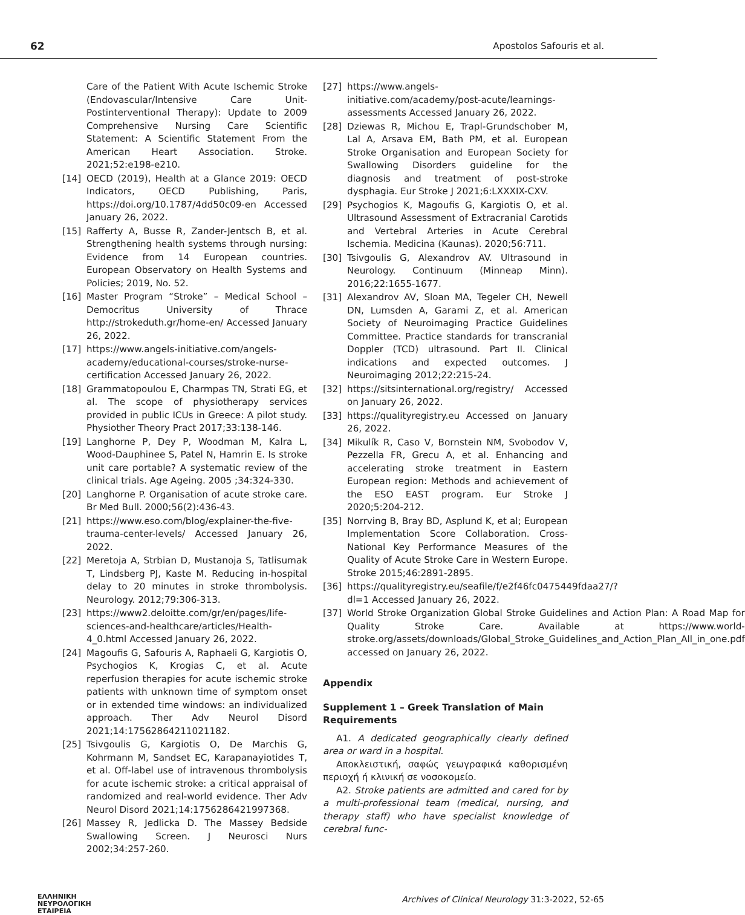62 Apostolos Safouris et al.
Care of the Patient With Acute Ischemic Stroke (Endovascular/Intensive Care Unit-Postinterventional Therapy): Update to 2009 Comprehensive Nursing Care Scientific Statement: A Scientific Statement From the American Heart Association. Stroke. 2021;52:e198-e210.
[14] OECD (2019), Health at a Glance 2019: OECD Indicators, OECD Publishing, Paris, https://doi.org/10.1787/4dd50c09-en Accessed January 26, 2022.
[15] Rafferty A, Busse R, Zander-Jentsch B, et al. Strengthening health systems through nursing: Evidence from 14 European countries. European Observatory on Health Systems and Policies; 2019, No. 52.
[16] Master Program “Stroke” – Medical School – Democritus University of Thrace http://strokeduth.gr/home-en/ Accessed January 26, 2022.
[17] https://www.angels-initiative.com/angels-academy/educational-courses/stroke-nurse-certification Accessed January 26, 2022.
[18] Grammatopoulou E, Charmpas TN, Strati EG, et al. The scope of physiotherapy services provided in public ICUs in Greece: A pilot study. Physiother Theory Pract 2017;33:138-146.
[19] Langhorne P, Dey P, Woodman M, Kalra L, Wood-Dauphinee S, Patel N, Hamrin E. Is stroke unit care portable? A systematic review of the clinical trials. Age Ageing. 2005 ;34:324-330.
[20] Langhorne P. Organisation of acute stroke care. Br Med Bull. 2000;56(2):436-43.
[21] https://www.eso.com/blog/explainer-the-five-trauma-center-levels/ Accessed January 26, 2022.
[22] Meretoja A, Strbian D, Mustanoja S, Tatlisumak T, Lindsberg PJ, Kaste M. Reducing in-hospital delay to 20 minutes in stroke thrombolysis. Neurology. 2012;79:306-313.
[23] https://www2.deloitte.com/gr/en/pages/life-sciences-and-healthcare/articles/Health-4_0.html Accessed January 26, 2022.
[24] Magoufis G, Safouris A, Raphaeli G, Kargiotis O, Psychogios K, Krogias C, et al. Acute reperfusion therapies for acute ischemic stroke patients with unknown time of symptom onset or in extended time windows: an individualized approach. Ther Adv Neurol Disord 2021;14:17562864211021182.
[25] Tsivgoulis G, Kargiotis O, De Marchis G, Kohrmann M, Sandset EC, Karapanayiotides T, et al. Off-label use of intravenous thrombolysis for acute ischemic stroke: a critical appraisal of randomized and real-world evidence. Ther Adv Neurol Disord 2021;14:1756286421997368.
[26] Massey R, Jedlicka D. The Massey Bedside Swallowing Screen. J Neurosci Nurs 2002;34:257-260.
[27] https://www.angels-initiative.com/academy/post-acute/learnings-assessments Accessed January 26, 2022.
[28] Dziewas R, Michou E, Trapl-Grundschober M, Lal A, Arsava EM, Bath PM, et al. European Stroke Organisation and European Society for Swallowing Disorders guideline for the diagnosis and treatment of post-stroke dysphagia. Eur Stroke J 2021;6:LXXXIX-CXV.
[29] Psychogios K, Magoufis G, Kargiotis O, et al. Ultrasound Assessment of Extracranial Carotids and Vertebral Arteries in Acute Cerebral Ischemia. Medicina (Kaunas). 2020;56:711.
[30] Tsivgoulis G, Alexandrov AV. Ultrasound in Neurology. Continuum (Minneap Minn). 2016;22:1655-1677.
[31] Alexandrov AV, Sloan MA, Tegeler CH, Newell DN, Lumsden A, Garami Z, et al. American Society of Neuroimaging Practice Guidelines Committee. Practice standards for transcranial Doppler (TCD) ultrasound. Part II. Clinical indications and expected outcomes. J Neuroimaging 2012;22:215-24.
[32] https://sitsinternational.org/registry/ Accessed on January 26, 2022.
[33] https://qualityregistry.eu Accessed on January 26, 2022.
[34] Mikulík R, Caso V, Bornstein NM, Svobodov V, Pezzella FR, Grecu A, et al. Enhancing and accelerating stroke treatment in Eastern European region: Methods and achievement of the ESO EAST program. Eur Stroke J 2020;5:204-212.
[35] Norrving B, Bray BD, Asplund K, et al; European Implementation Score Collaboration. Cross-National Key Performance Measures of the Quality of Acute Stroke Care in Western Europe. Stroke 2015;46:2891-2895.
[36] https://qualityregistry.eu/seafile/f/e2f46fc0475449fdaa27/?dl=1 Accessed January 26, 2022.
[37] World Stroke Organization Global Stroke Guidelines and Action Plan: A Road Map for Quality Stroke Care. Available at https://www.world-stroke.org/assets/downloads/Global_Stroke_Guidelines_and_Action_Plan_All_in_one.pdf accessed on January 26, 2022.
Appendix
Supplement 1 – Greek Translation of Main Requirements
A1. A dedicated geographically clearly defined area or ward in a hospital.
Αποκλειστική, σαφώς γεωγραφικά καθορισμένη περιοχή ή κλινική σε νοσοκομείο.
A2. Stroke patients are admitted and cared for by a multi-professional team (medical, nursing, and therapy staff) who have specialist knowledge of cerebral func-
ΕΛΛΗΝΙΚΗ
ΝΕΥΡΟΛΟΓΙΚΗ
ΕΤΑΙΡΕΙΑ
Archives of Clinical Neurology 31:3-2022, 52-65